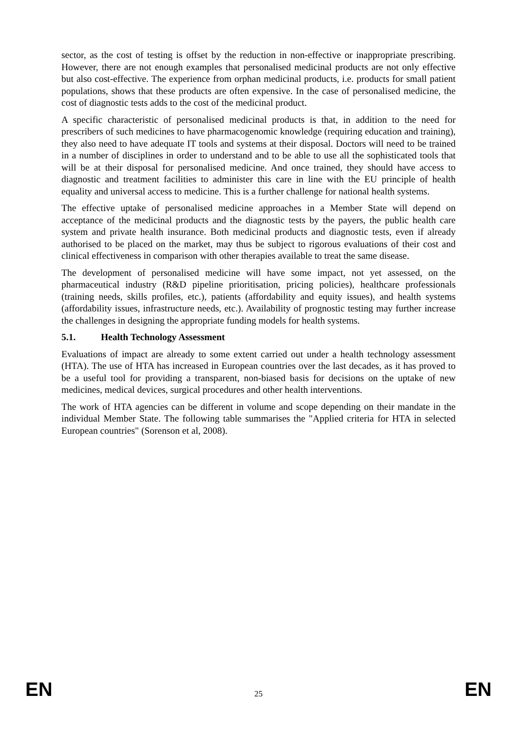sector, as the cost of testing is offset by the reduction in non-effective or inappropriate prescribing. However, there are not enough examples that personalised medicinal products are not only effective but also cost-effective. The experience from orphan medicinal products, i.e. products for small patient populations, shows that these products are often expensive. In the case of personalised medicine, the cost of diagnostic tests adds to the cost of the medicinal product.
A specific characteristic of personalised medicinal products is that, in addition to the need for prescribers of such medicines to have pharmacogenomic knowledge (requiring education and training), they also need to have adequate IT tools and systems at their disposal. Doctors will need to be trained in a number of disciplines in order to understand and to be able to use all the sophisticated tools that will be at their disposal for personalised medicine. And once trained, they should have access to diagnostic and treatment facilities to administer this care in line with the EU principle of health equality and universal access to medicine. This is a further challenge for national health systems.
The effective uptake of personalised medicine approaches in a Member State will depend on acceptance of the medicinal products and the diagnostic tests by the payers, the public health care system and private health insurance. Both medicinal products and diagnostic tests, even if already authorised to be placed on the market, may thus be subject to rigorous evaluations of their cost and clinical effectiveness in comparison with other therapies available to treat the same disease.
The development of personalised medicine will have some impact, not yet assessed, on the pharmaceutical industry (R&D pipeline prioritisation, pricing policies), healthcare professionals (training needs, skills profiles, etc.), patients (affordability and equity issues), and health systems (affordability issues, infrastructure needs, etc.). Availability of prognostic testing may further increase the challenges in designing the appropriate funding models for health systems.
5.1. Health Technology Assessment
Evaluations of impact are already to some extent carried out under a health technology assessment (HTA). The use of HTA has increased in European countries over the last decades, as it has proved to be a useful tool for providing a transparent, non-biased basis for decisions on the uptake of new medicines, medical devices, surgical procedures and other health interventions.
The work of HTA agencies can be different in volume and scope depending on their mandate in the individual Member State. The following table summarises the "Applied criteria for HTA in selected European countries" (Sorenson et al, 2008).
EN 25 EN